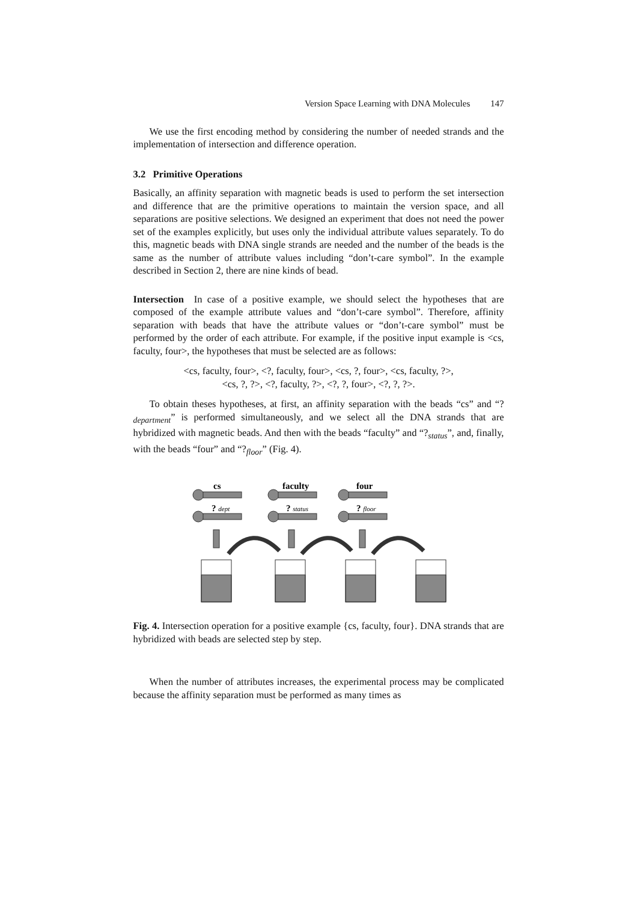Version Space Learning with DNA Molecules 147
We use the first encoding method by considering the number of needed strands and the implementation of intersection and difference operation.
3.2 Primitive Operations
Basically, an affinity separation with magnetic beads is used to perform the set intersection and difference that are the primitive operations to maintain the version space, and all separations are positive selections. We designed an experiment that does not need the power set of the examples explicitly, but uses only the individual attribute values separately. To do this, magnetic beads with DNA single strands are needed and the number of the beads is the same as the number of attribute values including “don’t-care symbol”. In the example described in Section 2, there are nine kinds of bead.
Intersection In case of a positive example, we should select the hypotheses that are composed of the example attribute values and “don’t-care symbol”. Therefore, affinity separation with beads that have the attribute values or “don’t-care symbol” must be performed by the order of each attribute. For example, if the positive input example is <cs, faculty, four>, the hypotheses that must be selected are as follows:
<cs, faculty, four>, <?, faculty, four>, <cs, ?, four>, <cs, faculty, ?>,
<cs, ?, ?>, <?, faculty, ?>, <?, ?, four>, <?, ?, ?>.
To obtain theses hypotheses, at first, an affinity separation with the beads “cs” and “?<sub>department</sub>” is performed simultaneously, and we select all the DNA strands that are hybridized with magnetic beads. And then with the beads “faculty” and “?<sub>status</sub>”, and, finally, with the beads “four” and “?<sub>floor</sub>” (Fig. 4).
cs
faculty
four
? dept
? status
? floor
Fig. 4. Intersection operation for a positive example {cs, faculty, four}. DNA strands that are hybridized with beads are selected step by step.
When the number of attributes increases, the experimental process may be complicated because the affinity separation must be performed as many times as